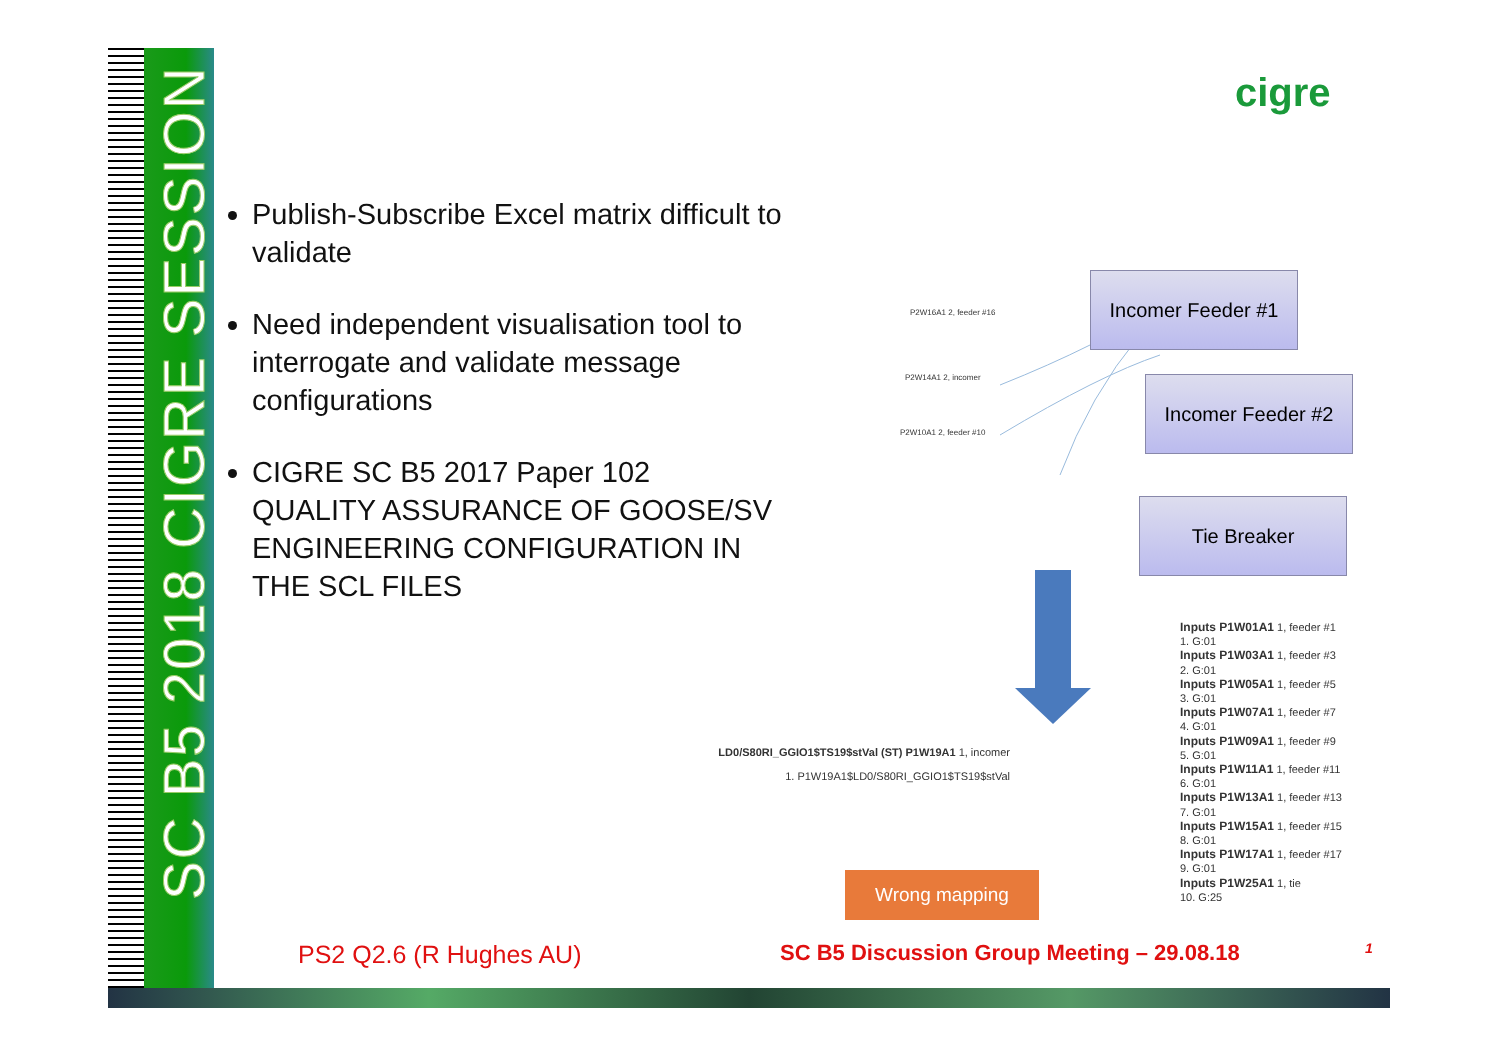SC B5 2018 CIGRE SESSION
cigre
Publish-Subscribe Excel matrix difficult to validate
Need independent visualisation tool to interrogate and validate message configurations
CIGRE SC B5 2017 Paper 102
QUALITY ASSURANCE OF GOOSE/SV ENGINEERING CONFIGURATION IN THE SCL FILES
P2W14A1 2, incomer
P2W10A1 2, feeder #10
P2W16A1 2, feeder #16
Incomer Feeder #1
Incomer Feeder #2
Tie Breaker
LD0/S80RI_GGIO1$TS19$stVal (ST) P1W19A1 1, incomer
1. P1W19A1$LD0/S80RI_GGIO1$TS19$stVal
Inputs P1W01A1 1, feeder #1
1. G:01
Inputs P1W03A1 1, feeder #3
2. G:01
Inputs P1W05A1 1, feeder #5
3. G:01
Inputs P1W07A1 1, feeder #7
4. G:01
Inputs P1W09A1 1, feeder #9
5. G:01
Inputs P1W11A1 1, feeder #11
6. G:01
Inputs P1W13A1 1, feeder #13
7. G:01
Inputs P1W15A1 1, feeder #15
8. G:01
Inputs P1W17A1 1, feeder #17
9. G:01
Inputs P1W25A1 1, tie
10. G:25
Wrong mapping
PS2 Q2.6 (R Hughes AU)
SC B5 Discussion Group Meeting – 29.08.18
1